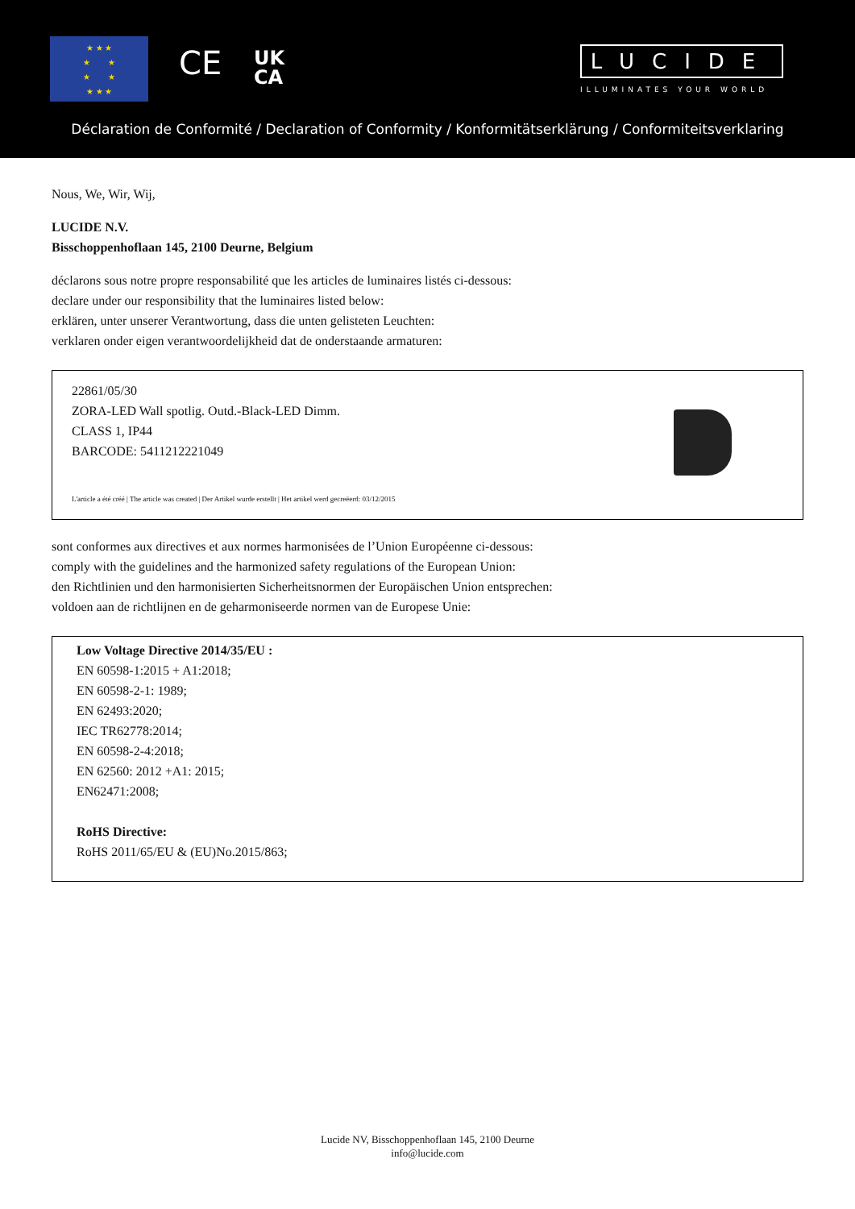★ ★ ★
★ ★
★ ★
★ ★ ★
CE
UK
CA
LUCIDE
ILLUMINATES YOUR WORLD
Déclaration de Conformité / Declaration of Conformity / Konformitätserklärung / Conformiteitsverklaring
Nous, We, Wir, Wij,
LUCIDE N.V.
Bisschoppenhoflaan 145, 2100 Deurne, Belgium
déclarons sous notre propre responsabilité que les articles de luminaires listés ci-dessous:
declare under our responsibility that the luminaires listed below:
erklären, unter unserer Verantwortung, dass die unten gelisteten Leuchten:
verklaren onder eigen verantwoordelijkheid dat de onderstaande armaturen:
22861/05/30
ZORA-LED Wall spotlig. Outd.-Black-LED Dimm.
CLASS 1, IP44
BARCODE: 5411212221049
L'article a été créé | The article was created | Der Artikel wurde erstellt | Het artikel werd gecreëerd: 03/12/2015
sont conformes aux directives et aux normes harmonisées de l’Union Européenne ci-dessous:
comply with the guidelines and the harmonized safety regulations of the European Union:
den Richtlinien und den harmonisierten Sicherheitsnormen der Europäischen Union entsprechen:
voldoen aan de richtlijnen en de geharmoniseerde normen van de Europese Unie:
Low Voltage Directive 2014/35/EU :
EN 60598-1:2015 + A1:2018;
EN 60598-2-1: 1989;
EN 62493:2020;
IEC TR62778:2014;
EN 60598-2-4:2018;
EN 62560: 2012 +A1: 2015;
EN62471:2008;
RoHS Directive:
RoHS 2011/65/EU & (EU)No.2015/863;
Lucide NV, Bisschoppenhoflaan 145, 2100 Deurne
info@lucide.com